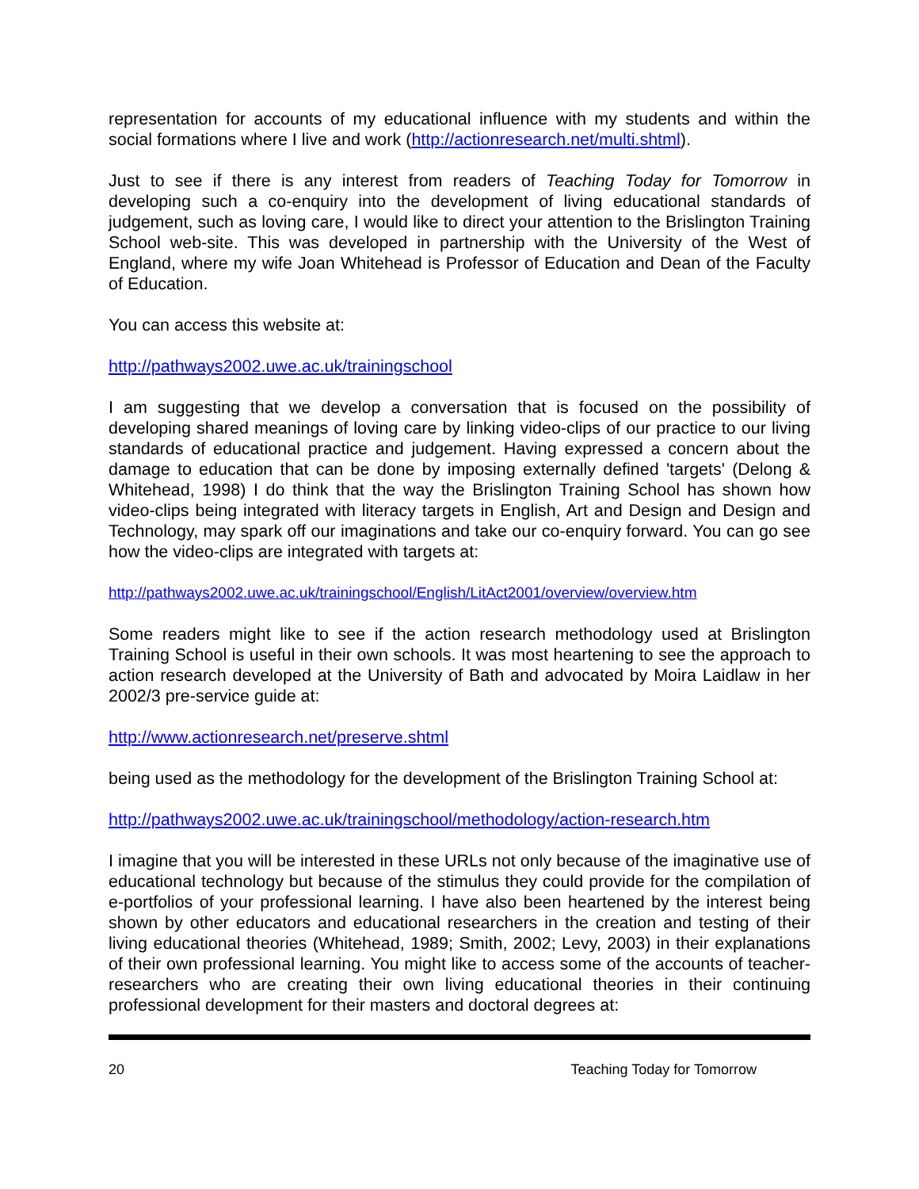representation for accounts of my educational influence with my students and within the social formations where I live and work (http://actionresearch.net/multi.shtml).
Just to see if there is any interest from readers of Teaching Today for Tomorrow in developing such a co-enquiry into the development of living educational standards of judgement, such as loving care, I would like to direct your attention to the Brislington Training School web-site. This was developed in partnership with the University of the West of England, where my wife Joan Whitehead is Professor of Education and Dean of the Faculty of Education.
You can access this website at:
http://pathways2002.uwe.ac.uk/trainingschool
I am suggesting that we develop a conversation that is focused on the possibility of developing shared meanings of loving care by linking video-clips of our practice to our living standards of educational practice and judgement. Having expressed a concern about the damage to education that can be done by imposing externally defined 'targets' (Delong & Whitehead, 1998) I do think that the way the Brislington Training School has shown how video-clips being integrated with literacy targets in English, Art and Design and Design and Technology, may spark off our imaginations and take our co-enquiry forward. You can go see how the video-clips are integrated with targets at:
http://pathways2002.uwe.ac.uk/trainingschool/English/LitAct2001/overview/overview.htm
Some readers might like to see if the action research methodology used at Brislington Training School is useful in their own schools. It was most heartening to see the approach to action research developed at the University of Bath and advocated by Moira Laidlaw in her 2002/3 pre-service guide at:
http://www.actionresearch.net/preserve.shtml
being used as the methodology for the development of the Brislington Training School at:
http://pathways2002.uwe.ac.uk/trainingschool/methodology/action-research.htm
I imagine that you will be interested in these URLs not only because of the imaginative use of educational technology but because of the stimulus they could provide for the compilation of e-portfolios of your professional learning. I have also been heartened by the interest being shown by other educators and educational researchers in the creation and testing of their living educational theories (Whitehead, 1989; Smith, 2002; Levy, 2003) in their explanations of their own professional learning. You might like to access some of the accounts of teacher-researchers who are creating their own living educational theories in their continuing professional development for their masters and doctoral degrees at:
20 Teaching Today for Tomorrow